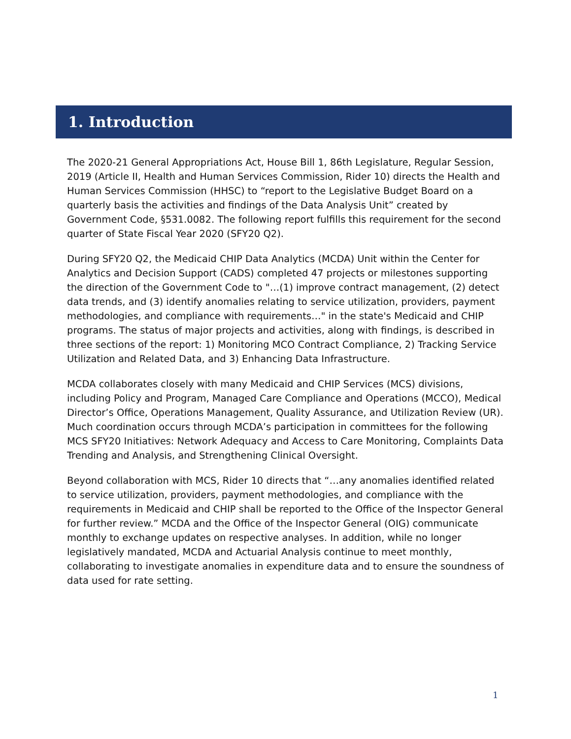1. Introduction
The 2020-21 General Appropriations Act, House Bill 1, 86th Legislature, Regular Session, 2019 (Article II, Health and Human Services Commission, Rider 10) directs the Health and Human Services Commission (HHSC) to “report to the Legislative Budget Board on a quarterly basis the activities and findings of the Data Analysis Unit” created by Government Code, §531.0082. The following report fulfills this requirement for the second quarter of State Fiscal Year 2020 (SFY20 Q2).
During SFY20 Q2, the Medicaid CHIP Data Analytics (MCDA) Unit within the Center for Analytics and Decision Support (CADS) completed 47 projects or milestones supporting the direction of the Government Code to "…(1) improve contract management, (2) detect data trends, and (3) identify anomalies relating to service utilization, providers, payment methodologies, and compliance with requirements…" in the state's Medicaid and CHIP programs. The status of major projects and activities, along with findings, is described in three sections of the report: 1) Monitoring MCO Contract Compliance, 2) Tracking Service Utilization and Related Data, and 3) Enhancing Data Infrastructure.
MCDA collaborates closely with many Medicaid and CHIP Services (MCS) divisions, including Policy and Program, Managed Care Compliance and Operations (MCCO), Medical Director’s Office, Operations Management, Quality Assurance, and Utilization Review (UR). Much coordination occurs through MCDA’s participation in committees for the following MCS SFY20 Initiatives: Network Adequacy and Access to Care Monitoring, Complaints Data Trending and Analysis, and Strengthening Clinical Oversight.
Beyond collaboration with MCS, Rider 10 directs that “…any anomalies identified related to service utilization, providers, payment methodologies, and compliance with the requirements in Medicaid and CHIP shall be reported to the Office of the Inspector General for further review.” MCDA and the Office of the Inspector General (OIG) communicate monthly to exchange updates on respective analyses. In addition, while no longer legislatively mandated, MCDA and Actuarial Analysis continue to meet monthly, collaborating to investigate anomalies in expenditure data and to ensure the soundness of data used for rate setting.
1